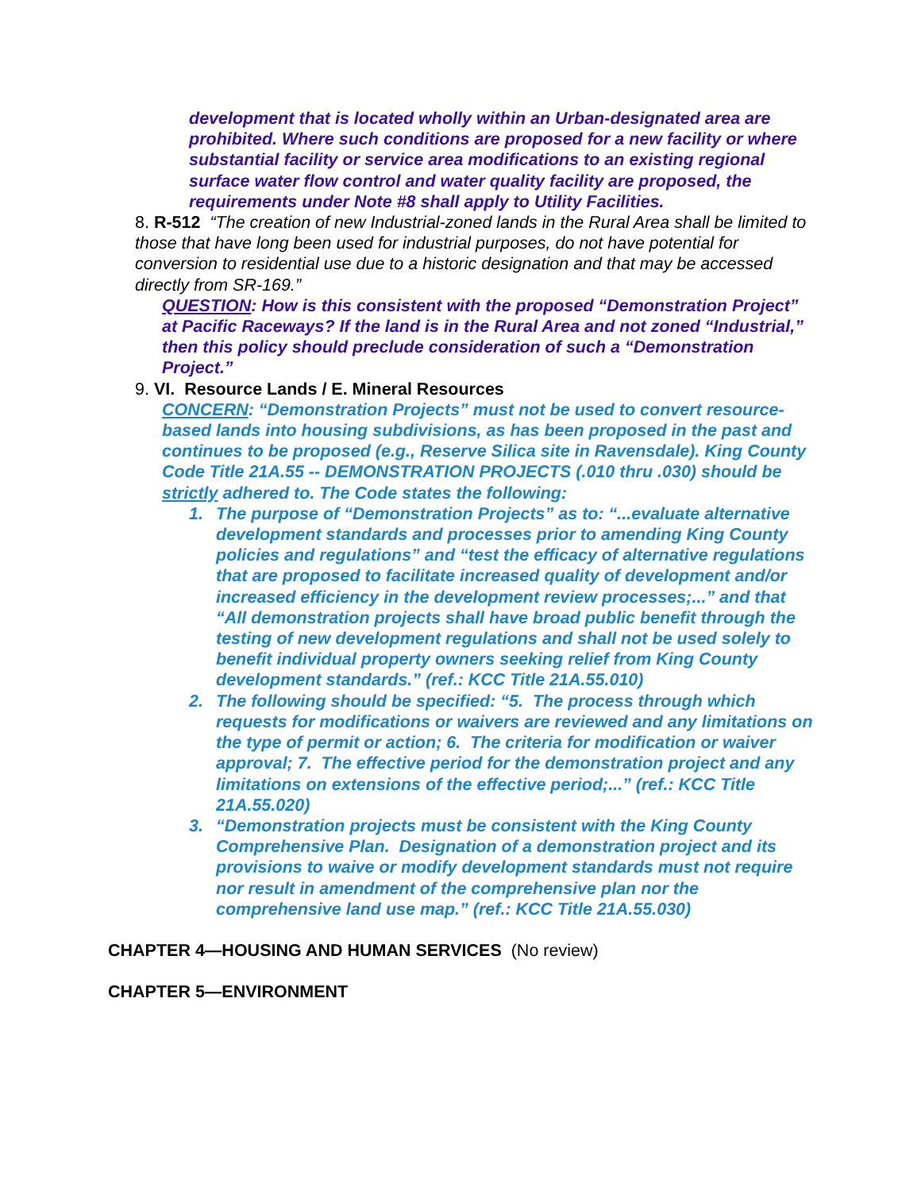development that is located wholly within an Urban-designated area are prohibited. Where such conditions are proposed for a new facility or where substantial facility or service area modifications to an existing regional surface water flow control and water quality facility are proposed, the requirements under Note #8 shall apply to Utility Facilities.
8. R-512 “The creation of new Industrial-zoned lands in the Rural Area shall be limited to those that have long been used for industrial purposes, do not have potential for conversion to residential use due to a historic designation and that may be accessed directly from SR-169.”
QUESTION: How is this consistent with the proposed “Demonstration Project” at Pacific Raceways? If the land is in the Rural Area and not zoned “Industrial,” then this policy should preclude consideration of such a “Demonstration Project.”
9. VI. Resource Lands / E. Mineral Resources
CONCERN: “Demonstration Projects” must not be used to convert resource-based lands into housing subdivisions, as has been proposed in the past and continues to be proposed (e.g., Reserve Silica site in Ravensdale). King County Code Title 21A.55 -- DEMONSTRATION PROJECTS (.010 thru .030) should be strictly adhered to. The Code states the following:
1. The purpose of “Demonstration Projects” as to: “...evaluate alternative development standards and processes prior to amending King County policies and regulations” and “test the efficacy of alternative regulations that are proposed to facilitate increased quality of development and/or increased efficiency in the development review processes;...” and that “All demonstration projects shall have broad public benefit through the testing of new development regulations and shall not be used solely to benefit individual property owners seeking relief from King County development standards.” (ref.: KCC Title 21A.55.010)
2. The following should be specified: “5. The process through which requests for modifications or waivers are reviewed and any limitations on the type of permit or action; 6. The criteria for modification or waiver approval; 7. The effective period for the demonstration project and any limitations on extensions of the effective period;...” (ref.: KCC Title 21A.55.020)
3. “Demonstration projects must be consistent with the King County Comprehensive Plan. Designation of a demonstration project and its provisions to waive or modify development standards must not require nor result in amendment of the comprehensive plan nor the comprehensive land use map.” (ref.: KCC Title 21A.55.030)
CHAPTER 4—HOUSING AND HUMAN SERVICES (No review)
CHAPTER 5—ENVIRONMENT